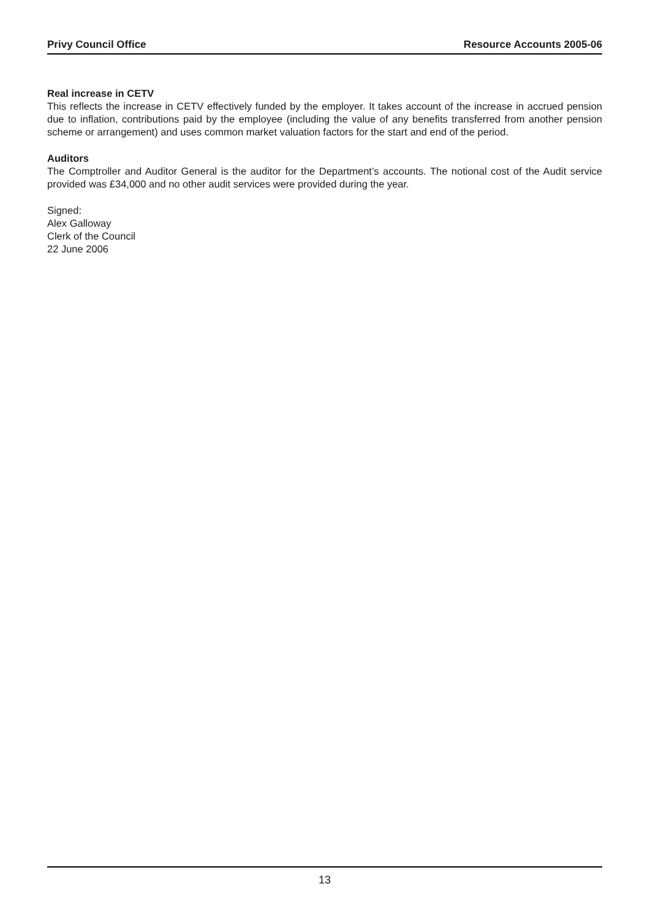Privy Council Office Resource Accounts 2005-06
Real increase in CETV
This reflects the increase in CETV effectively funded by the employer. It takes account of the increase in accrued pension due to inflation, contributions paid by the employee (including the value of any benefits transferred from another pension scheme or arrangement) and uses common market valuation factors for the start and end of the period.
Auditors
The Comptroller and Auditor General is the auditor for the Department’s accounts. The notional cost of the Audit service provided was £34,000 and no other audit services were provided during the year.
Signed:
Alex Galloway
Clerk of the Council
22 June 2006
13